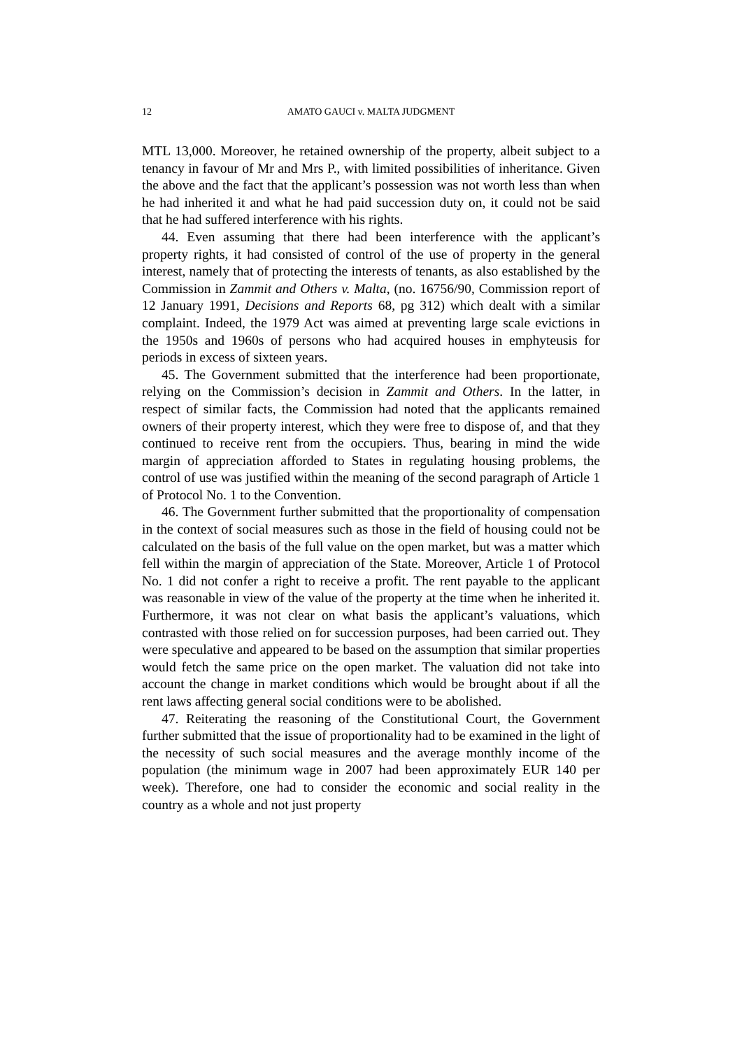12 AMATO GAUCI v. MALTA JUDGMENT
MTL 13,000. Moreover, he retained ownership of the property, albeit subject to a tenancy in favour of Mr and Mrs P., with limited possibilities of inheritance. Given the above and the fact that the applicant’s possession was not worth less than when he had inherited it and what he had paid succession duty on, it could not be said that he had suffered interference with his rights.
44. Even assuming that there had been interference with the applicant’s property rights, it had consisted of control of the use of property in the general interest, namely that of protecting the interests of tenants, as also established by the Commission in Zammit and Others v. Malta, (no. 16756/90, Commission report of 12 January 1991, Decisions and Reports 68, pg 312) which dealt with a similar complaint. Indeed, the 1979 Act was aimed at preventing large scale evictions in the 1950s and 1960s of persons who had acquired houses in emphyteusis for periods in excess of sixteen years.
45. The Government submitted that the interference had been proportionate, relying on the Commission’s decision in Zammit and Others. In the latter, in respect of similar facts, the Commission had noted that the applicants remained owners of their property interest, which they were free to dispose of, and that they continued to receive rent from the occupiers. Thus, bearing in mind the wide margin of appreciation afforded to States in regulating housing problems, the control of use was justified within the meaning of the second paragraph of Article 1 of Protocol No. 1 to the Convention.
46. The Government further submitted that the proportionality of compensation in the context of social measures such as those in the field of housing could not be calculated on the basis of the full value on the open market, but was a matter which fell within the margin of appreciation of the State. Moreover, Article 1 of Protocol No. 1 did not confer a right to receive a profit. The rent payable to the applicant was reasonable in view of the value of the property at the time when he inherited it. Furthermore, it was not clear on what basis the applicant’s valuations, which contrasted with those relied on for succession purposes, had been carried out. They were speculative and appeared to be based on the assumption that similar properties would fetch the same price on the open market. The valuation did not take into account the change in market conditions which would be brought about if all the rent laws affecting general social conditions were to be abolished.
47. Reiterating the reasoning of the Constitutional Court, the Government further submitted that the issue of proportionality had to be examined in the light of the necessity of such social measures and the average monthly income of the population (the minimum wage in 2007 had been approximately EUR 140 per week). Therefore, one had to consider the economic and social reality in the country as a whole and not just property